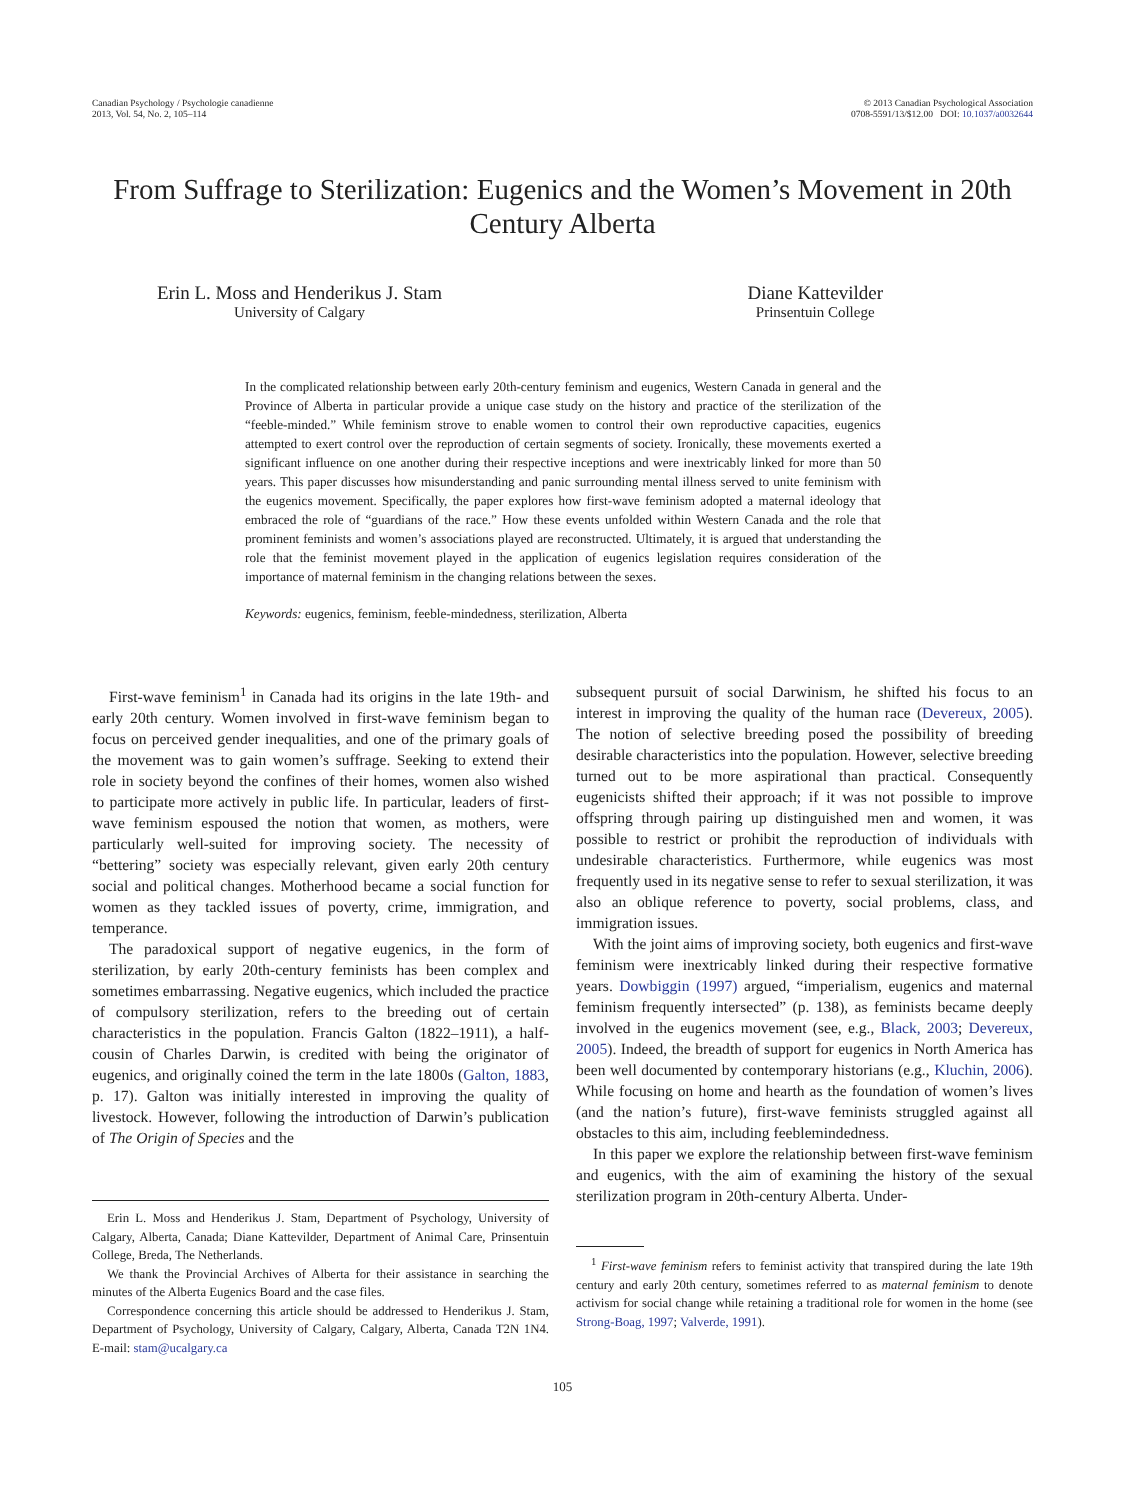Canadian Psychology / Psychologie canadienne
2013, Vol. 54, No. 2, 105–114
© 2013 Canadian Psychological Association
0708-5591/13/$12.00 DOI: 10.1037/a0032644
From Suffrage to Sterilization: Eugenics and the Women’s Movement in 20th Century Alberta
Erin L. Moss and Henderikus J. Stam
University of Calgary
Diane Kattevilder
Prinsentuin College
In the complicated relationship between early 20th-century feminism and eugenics, Western Canada in general and the Province of Alberta in particular provide a unique case study on the history and practice of the sterilization of the “feeble-minded.” While feminism strove to enable women to control their own reproductive capacities, eugenics attempted to exert control over the reproduction of certain segments of society. Ironically, these movements exerted a significant influence on one another during their respective inceptions and were inextricably linked for more than 50 years. This paper discusses how misunderstanding and panic surrounding mental illness served to unite feminism with the eugenics movement. Specifically, the paper explores how first-wave feminism adopted a maternal ideology that embraced the role of “guardians of the race.” How these events unfolded within Western Canada and the role that prominent feminists and women’s associations played are reconstructed. Ultimately, it is argued that understanding the role that the feminist movement played in the application of eugenics legislation requires consideration of the importance of maternal feminism in the changing relations between the sexes.
Keywords: eugenics, feminism, feeble-mindedness, sterilization, Alberta
First-wave feminism<sup>1</sup> in Canada had its origins in the late 19th- and early 20th century. Women involved in first-wave feminism began to focus on perceived gender inequalities, and one of the primary goals of the movement was to gain women’s suffrage. Seeking to extend their role in society beyond the confines of their homes, women also wished to participate more actively in public life. In particular, leaders of first-wave feminism espoused the notion that women, as mothers, were particularly well-suited for improving society. The necessity of “bettering” society was especially relevant, given early 20th century social and political changes. Motherhood became a social function for women as they tackled issues of poverty, crime, immigration, and temperance.
The paradoxical support of negative eugenics, in the form of sterilization, by early 20th-century feminists has been complex and sometimes embarrassing. Negative eugenics, which included the practice of compulsory sterilization, refers to the breeding out of certain characteristics in the population. Francis Galton (1822–1911), a half-cousin of Charles Darwin, is credited with being the originator of eugenics, and originally coined the term in the late 1800s (Galton, 1883, p. 17). Galton was initially interested in improving the quality of livestock. However, following the introduction of Darwin’s publication of The Origin of Species and the
Erin L. Moss and Henderikus J. Stam, Department of Psychology, University of Calgary, Alberta, Canada; Diane Kattevilder, Department of Animal Care, Prinsentuin College, Breda, The Netherlands.
We thank the Provincial Archives of Alberta for their assistance in searching the minutes of the Alberta Eugenics Board and the case files.
Correspondence concerning this article should be addressed to Henderikus J. Stam, Department of Psychology, University of Calgary, Calgary, Alberta, Canada T2N 1N4. E-mail: stam@ucalgary.ca
subsequent pursuit of social Darwinism, he shifted his focus to an interest in improving the quality of the human race (Devereux, 2005). The notion of selective breeding posed the possibility of breeding desirable characteristics into the population. However, selective breeding turned out to be more aspirational than practical. Consequently eugenicists shifted their approach; if it was not possible to improve offspring through pairing up distinguished men and women, it was possible to restrict or prohibit the reproduction of individuals with undesirable characteristics. Furthermore, while eugenics was most frequently used in its negative sense to refer to sexual sterilization, it was also an oblique reference to poverty, social problems, class, and immigration issues.
With the joint aims of improving society, both eugenics and first-wave feminism were inextricably linked during their respective formative years. Dowbiggin (1997) argued, “imperialism, eugenics and maternal feminism frequently intersected” (p. 138), as feminists became deeply involved in the eugenics movement (see, e.g., Black, 2003; Devereux, 2005). Indeed, the breadth of support for eugenics in North America has been well documented by contemporary historians (e.g., Kluchin, 2006). While focusing on home and hearth as the foundation of women’s lives (and the nation’s future), first-wave feminists struggled against all obstacles to this aim, including feeblemindedness.
In this paper we explore the relationship between first-wave feminism and eugenics, with the aim of examining the history of the sexual sterilization program in 20th-century Alberta. Under-
<sup>1</sup> First-wave feminism refers to feminist activity that transpired during the late 19th century and early 20th century, sometimes referred to as maternal feminism to denote activism for social change while retaining a traditional role for women in the home (see Strong-Boag, 1997; Valverde, 1991).
105